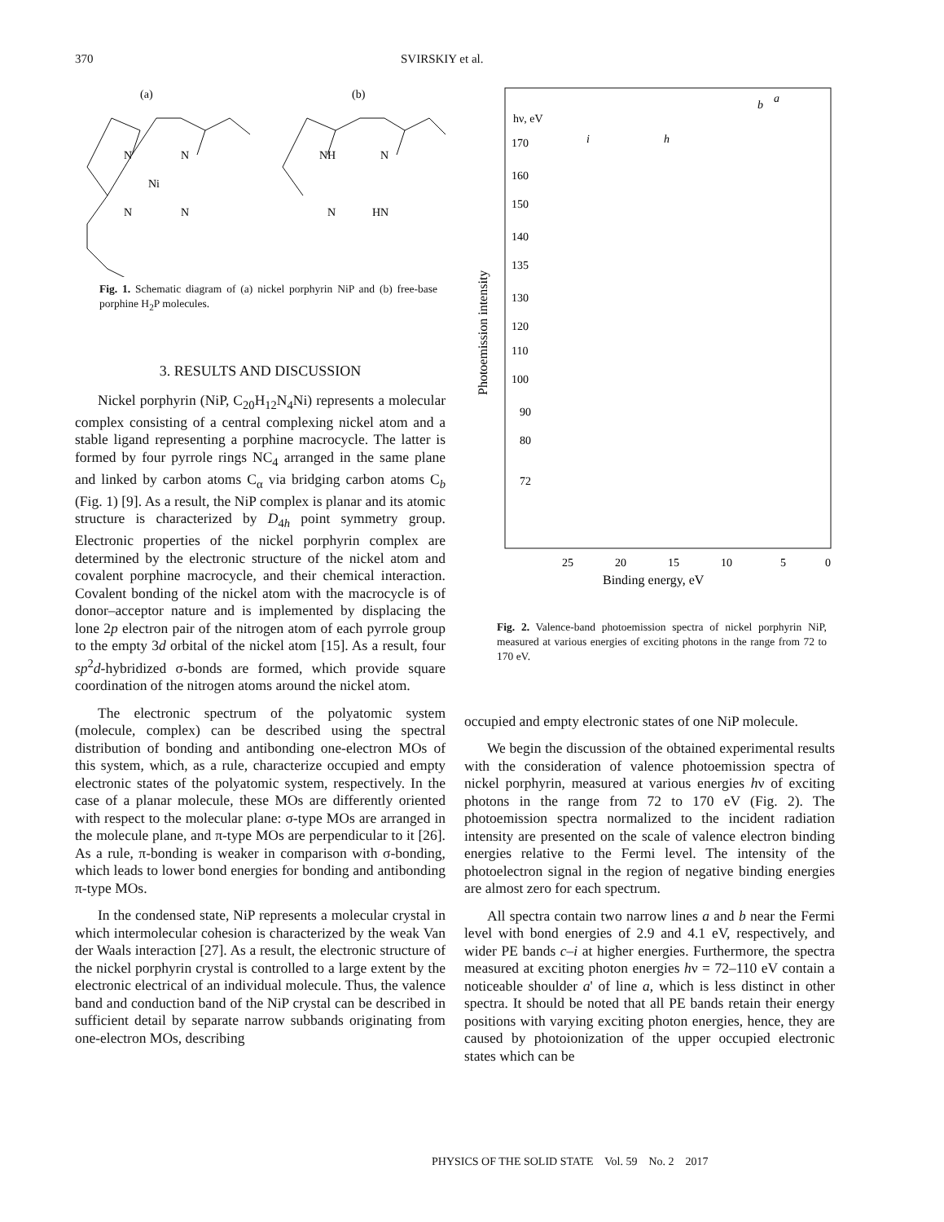370 SVIRSKIY et al.
(a)
(b)
N
N
Ni
N
N
NH
N
N
HN
Fig. 1. Schematic diagram of (a) nickel porphyrin NiP and (b) free-base porphine H<sub>2</sub>P molecules.
3. RESULTS AND DISCUSSION
Nickel porphyrin (NiP, C<sub>20</sub>H<sub>12</sub>N<sub>4</sub>Ni) represents a molecular complex consisting of a central complexing nickel atom and a stable ligand representing a porphine macrocycle. The latter is formed by four pyrrole rings NC<sub>4</sub> arranged in the same plane and linked by carbon atoms C<sub>α</sub> via bridging carbon atoms C<sub>b</sub> (Fig. 1) [9]. As a result, the NiP complex is planar and its atomic structure is characterized by D<sub>4h</sub> point symmetry group. Electronic properties of the nickel porphyrin complex are determined by the electronic structure of the nickel atom and covalent porphine macrocycle, and their chemical interaction. Covalent bonding of the nickel atom with the macrocycle is of donor–acceptor nature and is implemented by displacing the lone 2p electron pair of the nitrogen atom of each pyrrole group to the empty 3d orbital of the nickel atom [15]. As a result, four sp<sup>2</sup>d-hybridized σ-bonds are formed, which provide square coordination of the nitrogen atoms around the nickel atom.
The electronic spectrum of the polyatomic system (molecule, complex) can be described using the spectral distribution of bonding and antibonding one-electron MOs of this system, which, as a rule, characterize occupied and empty electronic states of the polyatomic system, respectively. In the case of a planar molecule, these MOs are differently oriented with respect to the molecular plane: σ-type MOs are arranged in the molecule plane, and π-type MOs are perpendicular to it [26]. As a rule, π-bonding is weaker in comparison with σ-bonding, which leads to lower bond energies for bonding and antibonding π-type MOs.
In the condensed state, NiP represents a molecular crystal in which intermolecular cohesion is characterized by the weak Van der Waals interaction [27]. As a result, the electronic structure of the nickel porphyrin crystal is controlled to a large extent by the electronic electrical of an individual molecule. Thus, the valence band and conduction band of the NiP crystal can be described in sufficient detail by separate narrow subbands originating from one-electron MOs, describing
Photoemission intensity
hν, eV
170
160
150
140
135
130
120
110
100
90
80
72
a
b
i
h
25
20
15
10
5
0
Binding energy, eV
Fig. 2. Valence-band photoemission spectra of nickel porphyrin NiP, measured at various energies of exciting photons in the range from 72 to 170 eV.
occupied and empty electronic states of one NiP molecule.
We begin the discussion of the obtained experimental results with the consideration of valence photoemission spectra of nickel porphyrin, measured at various energies hν of exciting photons in the range from 72 to 170 eV (Fig. 2). The photoemission spectra normalized to the incident radiation intensity are presented on the scale of valence electron binding energies relative to the Fermi level. The intensity of the photoelectron signal in the region of negative binding energies are almost zero for each spectrum.
All spectra contain two narrow lines a and b near the Fermi level with bond energies of 2.9 and 4.1 eV, respectively, and wider PE bands c–i at higher energies. Furthermore, the spectra measured at exciting photon energies hν = 72–110 eV contain a noticeable shoulder a' of line a, which is less distinct in other spectra. It should be noted that all PE bands retain their energy positions with varying exciting photon energies, hence, they are caused by photoionization of the upper occupied electronic states which can be
PHYSICS OF THE SOLID STATE Vol. 59 No. 2 2017